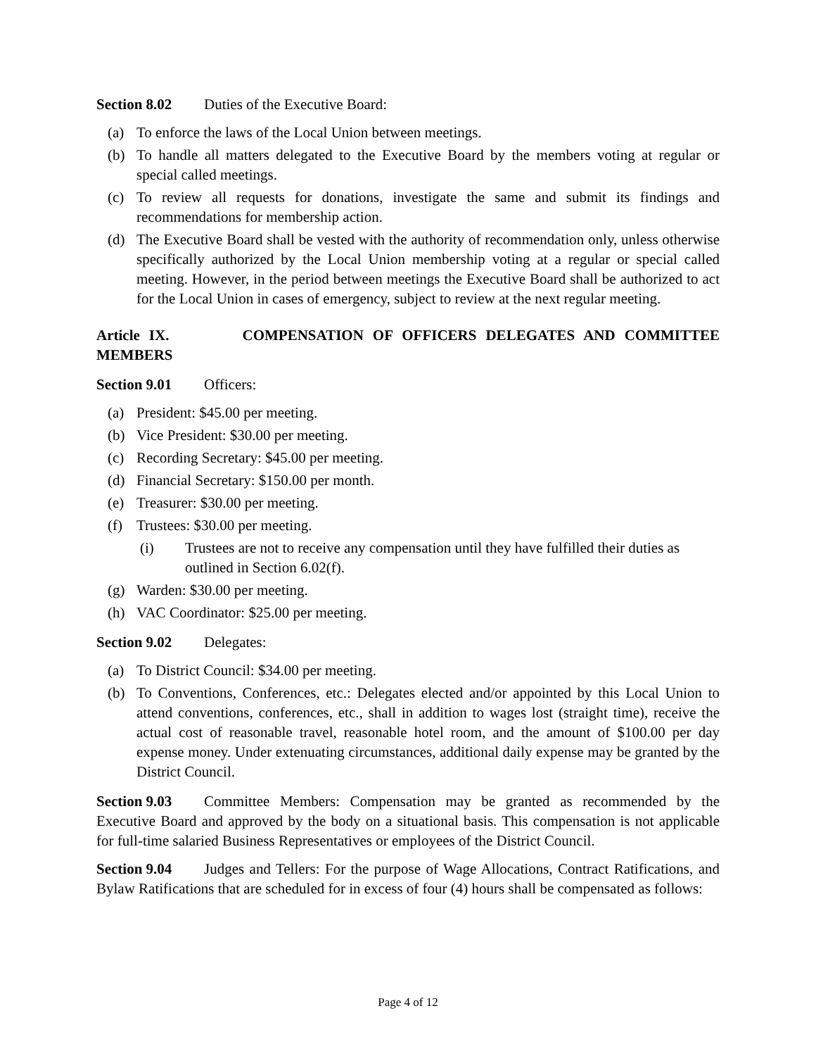Section 8.02 Duties of the Executive Board:
(a) To enforce the laws of the Local Union between meetings.
(b) To handle all matters delegated to the Executive Board by the members voting at regular or special called meetings.
(c) To review all requests for donations, investigate the same and submit its findings and recommendations for membership action.
(d) The Executive Board shall be vested with the authority of recommendation only, unless otherwise specifically authorized by the Local Union membership voting at a regular or special called meeting. However, in the period between meetings the Executive Board shall be authorized to act for the Local Union in cases of emergency, subject to review at the next regular meeting.
Article IX. COMPENSATION OF OFFICERS DELEGATES AND COMMITTEE MEMBERS
Section 9.01 Officers:
(a) President: $45.00 per meeting.
(b) Vice President: $30.00 per meeting.
(c) Recording Secretary: $45.00 per meeting.
(d) Financial Secretary: $150.00 per month.
(e) Treasurer: $30.00 per meeting.
(f) Trustees: $30.00 per meeting.
(i) Trustees are not to receive any compensation until they have fulfilled their duties as outlined in Section 6.02(f).
(g) Warden: $30.00 per meeting.
(h) VAC Coordinator: $25.00 per meeting.
Section 9.02 Delegates:
(a) To District Council: $34.00 per meeting.
(b) To Conventions, Conferences, etc.: Delegates elected and/or appointed by this Local Union to attend conventions, conferences, etc., shall in addition to wages lost (straight time), receive the actual cost of reasonable travel, reasonable hotel room, and the amount of $100.00 per day expense money. Under extenuating circumstances, additional daily expense may be granted by the District Council.
Section 9.03 Committee Members: Compensation may be granted as recommended by the Executive Board and approved by the body on a situational basis. This compensation is not applicable for full-time salaried Business Representatives or employees of the District Council.
Section 9.04 Judges and Tellers: For the purpose of Wage Allocations, Contract Ratifications, and Bylaw Ratifications that are scheduled for in excess of four (4) hours shall be compensated as follows:
Page 4 of 12